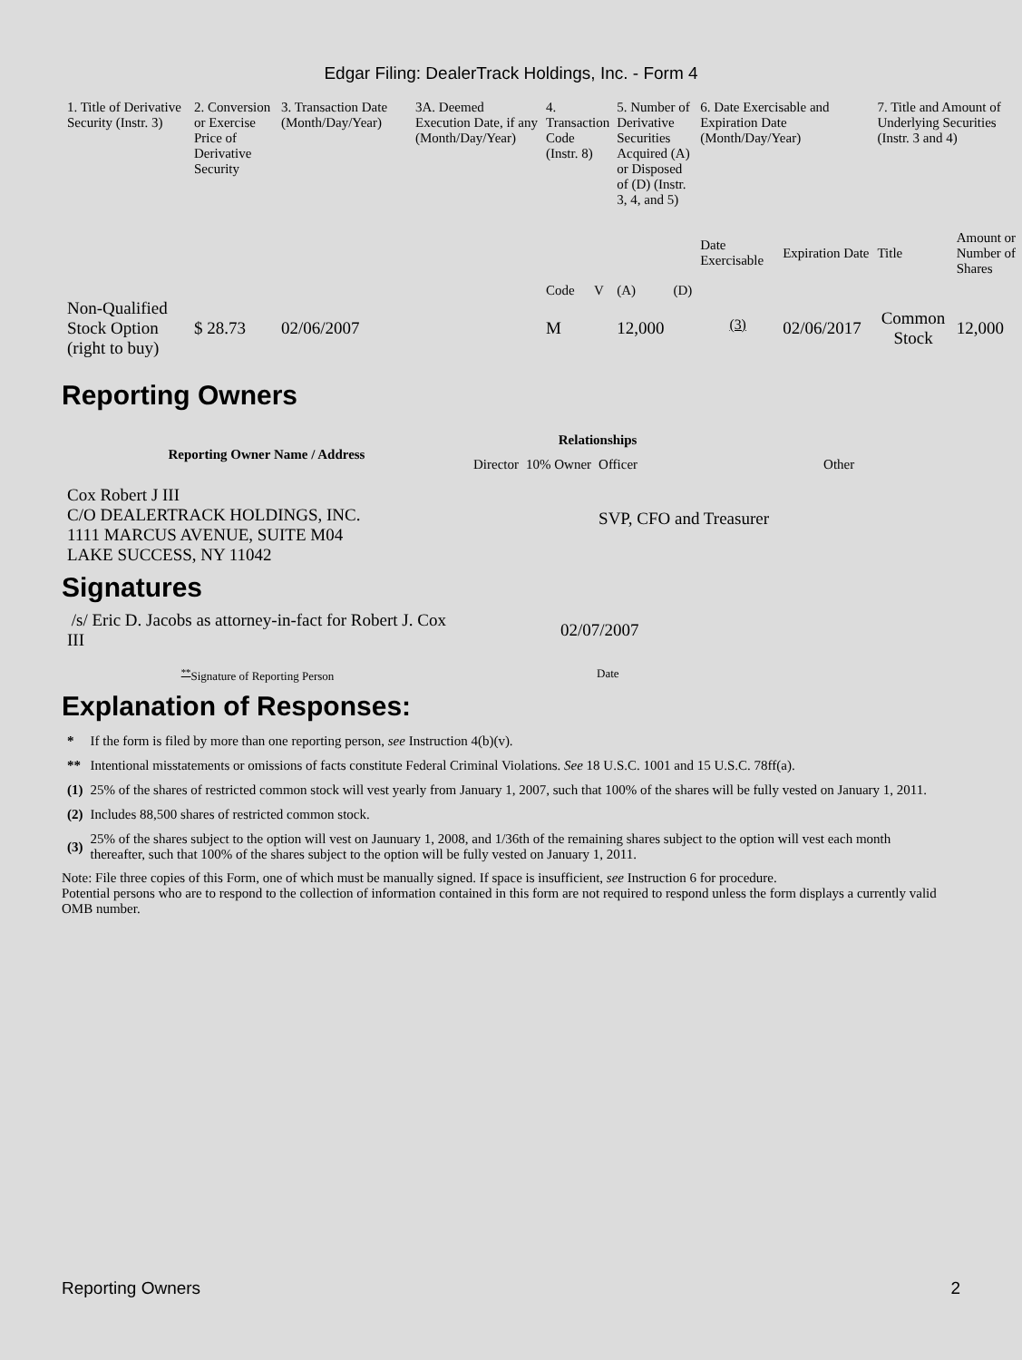Edgar Filing: DealerTrack Holdings, Inc. - Form 4
| 1. Title of Derivative Security (Instr. 3) | 2. Conversion or Exercise Price of Derivative Security | 3. Transaction Date (Month/Day/Year) | 3A. Deemed Execution Date, if any (Month/Day/Year) | 4. Transaction Code (Instr. 8) | | 5. Number of Derivative Securities Acquired (A) or Disposed of (D) (Instr. 3, 4, and 5) | | 6. Date Exercisable and Expiration Date (Month/Day/Year) | | 7. Title and Amount of Underlying Securities (Instr. 3 and 4) | |
| --- | --- | --- | --- | --- | --- | --- | --- | --- | --- | --- | --- |
| | | | | Code | V | (A) | (D) | Date Exercisable | Expiration Date | Title | Amount or Number of Shares |
| Non-Qualified Stock Option (right to buy) | $ 28.73 | 02/06/2007 | | M | | 12,000 | | <sup>(3)</sup> | 02/06/2017 | Common Stock | 12,000 |
Reporting Owners
| Reporting Owner Name / Address | Relationships | | | |
| --- | --- | --- | --- | --- |
| | Director | 10% Owner | Officer | Other |
| Cox Robert J III C/O DEALERTRACK HOLDINGS, INC. 1111 MARCUS AVENUE, SUITE M04 LAKE SUCCESS, NY 11042 | | | SVP, CFO and Treasurer | |
Signatures
| /s/ Eric D. Jacobs as attorney-in-fact for Robert J. Cox III | 02/07/2007 |
| <sup>**</sup> Signature of Reporting Person | Date |
Explanation of Responses:
| * | If the form is filed by more than one reporting person, see Instruction 4(b)(v). |
| ** | Intentional misstatements or omissions of facts constitute Federal Criminal Violations. See 18 U.S.C. 1001 and 15 U.S.C. 78ff(a). |
| (1) | 25% of the shares of restricted common stock will vest yearly from January 1, 2007, such that 100% of the shares will be fully vested on January 1, 2011. |
| (2) | Includes 88,500 shares of restricted common stock. |
| (3) | 25% of the shares subject to the option will vest on Jaunuary 1, 2008, and 1/36th of the remaining shares subject to the option will vest each month thereafter, such that 100% of the shares subject to the option will be fully vested on January 1, 2011. |
Note: File three copies of this Form, one of which must be manually signed. If space is insufficient, see Instruction 6 for procedure.
Potential persons who are to respond to the collection of information contained in this form are not required to respond unless the form displays a currently valid OMB number.
Reporting Owners 2